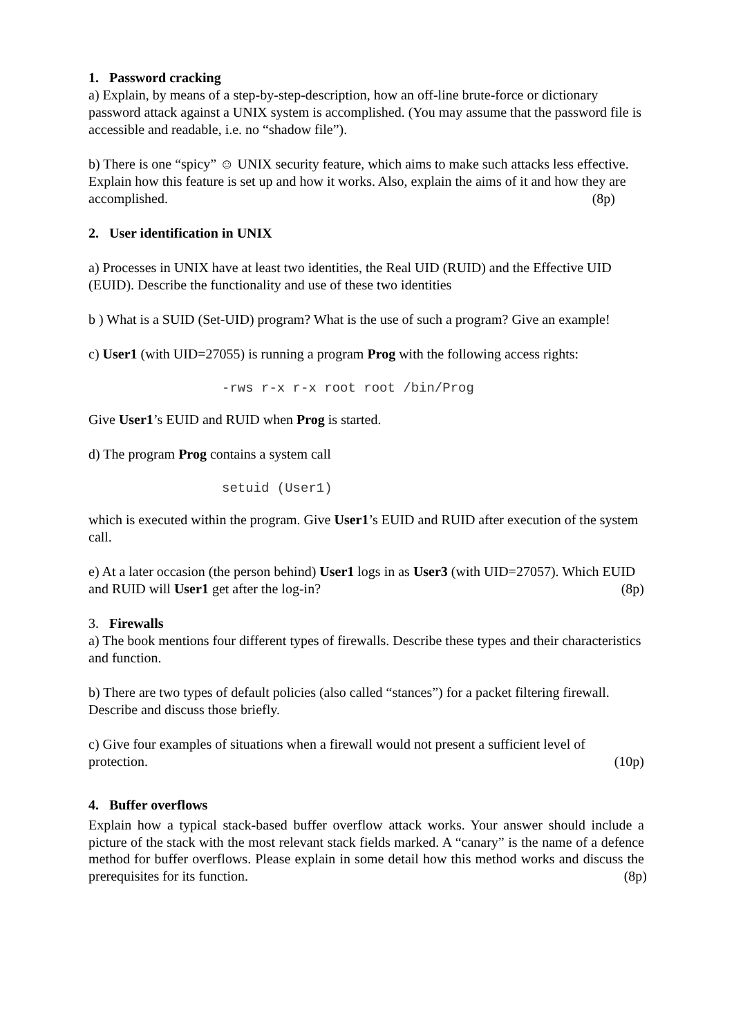1. Password cracking
a) Explain, by means of a step-by-step-description, how an off-line brute-force or dictionary password attack against a UNIX system is accomplished. (You may assume that the password file is accessible and readable, i.e. no “shadow file”).
b) There is one “spicy” ☺ UNIX security feature, which aims to make such attacks less effective. Explain how this feature is set up and how it works. Also, explain the aims of it and how they are accomplished. (8p)
2. User identification in UNIX
a) Processes in UNIX have at least two identities, the Real UID (RUID) and the Effective UID (EUID). Describe the functionality and use of these two identities
b ) What is a SUID (Set-UID) program? What is the use of such a program? Give an example!
c) User1 (with UID=27055) is running a program Prog with the following access rights:
-rws r-x r-x root root /bin/Prog
Give User1’s EUID and RUID when Prog is started.
d) The program Prog contains a system call
setuid (User1)
which is executed within the program. Give User1’s EUID and RUID after execution of the system call.
e) At a later occasion (the person behind) User1 logs in as User3 (with UID=27057). Which EUID and RUID will User1 get after the log-in? (8p)
3. Firewalls
a) The book mentions four different types of firewalls. Describe these types and their characteristics and function.
b) There are two types of default policies (also called “stances”) for a packet filtering firewall. Describe and discuss those briefly.
c) Give four examples of situations when a firewall would not present a sufficient level of protection. (10p)
4. Buffer overflows
Explain how a typical stack-based buffer overflow attack works. Your answer should include a picture of the stack with the most relevant stack fields marked. A “canary” is the name of a defence method for buffer overflows. Please explain in some detail how this method works and discuss the prerequisites for its function. (8p)